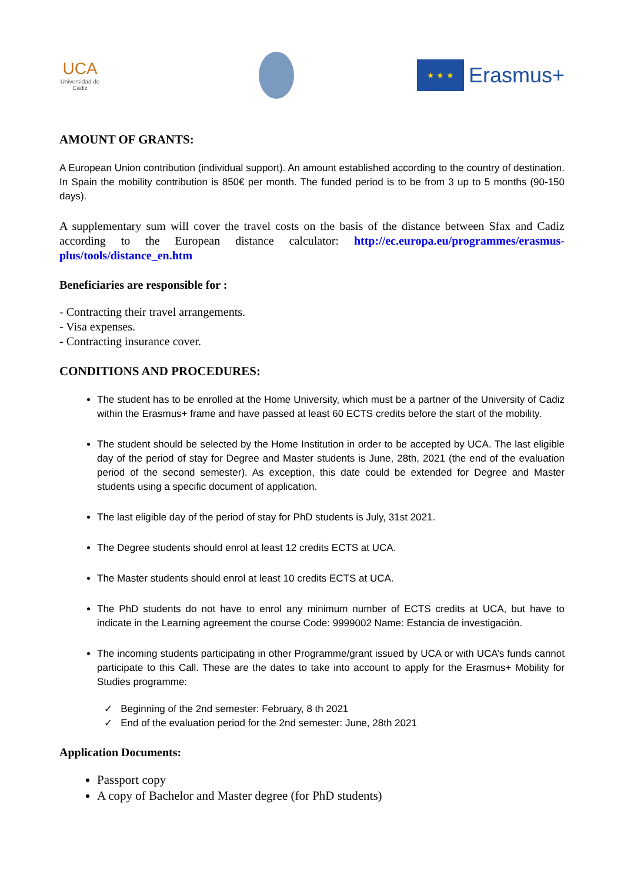UCA
Universidad de Cádiz
★ ★ ★
Erasmus+
AMOUNT OF GRANTS:
A European Union contribution (individual support). An amount established according to the country of destination. In Spain the mobility contribution is 850€ per month. The funded period is to be from 3 up to 5 months (90-150 days).
A supplementary sum will cover the travel costs on the basis of the distance between Sfax and Cadiz according to the European distance calculator: http://ec.europa.eu/programmes/erasmus-plus/tools/distance_en.htm
Beneficiaries are responsible for :
- Contracting their travel arrangements.
- Visa expenses.
- Contracting insurance cover.
CONDITIONS AND PROCEDURES:
The student has to be enrolled at the Home University, which must be a partner of the University of Cadiz within the Erasmus+ frame and have passed at least 60 ECTS credits before the start of the mobility.
The student should be selected by the Home Institution in order to be accepted by UCA. The last eligible day of the period of stay for Degree and Master students is June, 28th, 2021 (the end of the evaluation period of the second semester). As exception, this date could be extended for Degree and Master students using a specific document of application.
The last eligible day of the period of stay for PhD students is July, 31st 2021.
The Degree students should enrol at least 12 credits ECTS at UCA.
The Master students should enrol at least 10 credits ECTS at UCA.
The PhD students do not have to enrol any minimum number of ECTS credits at UCA, but have to indicate in the Learning agreement the course Code: 9999002 Name: Estancia de investigación.
The incoming students participating in other Programme/grant issued by UCA or with UCA’s funds cannot participate to this Call. These are the dates to take into account to apply for the Erasmus+ Mobility for Studies programme:
✓ Beginning of the 2nd semester: February, 8 th 2021
✓ End of the evaluation period for the 2nd semester: June, 28th 2021
Application Documents:
Passport copy
A copy of Bachelor and Master degree (for PhD students)